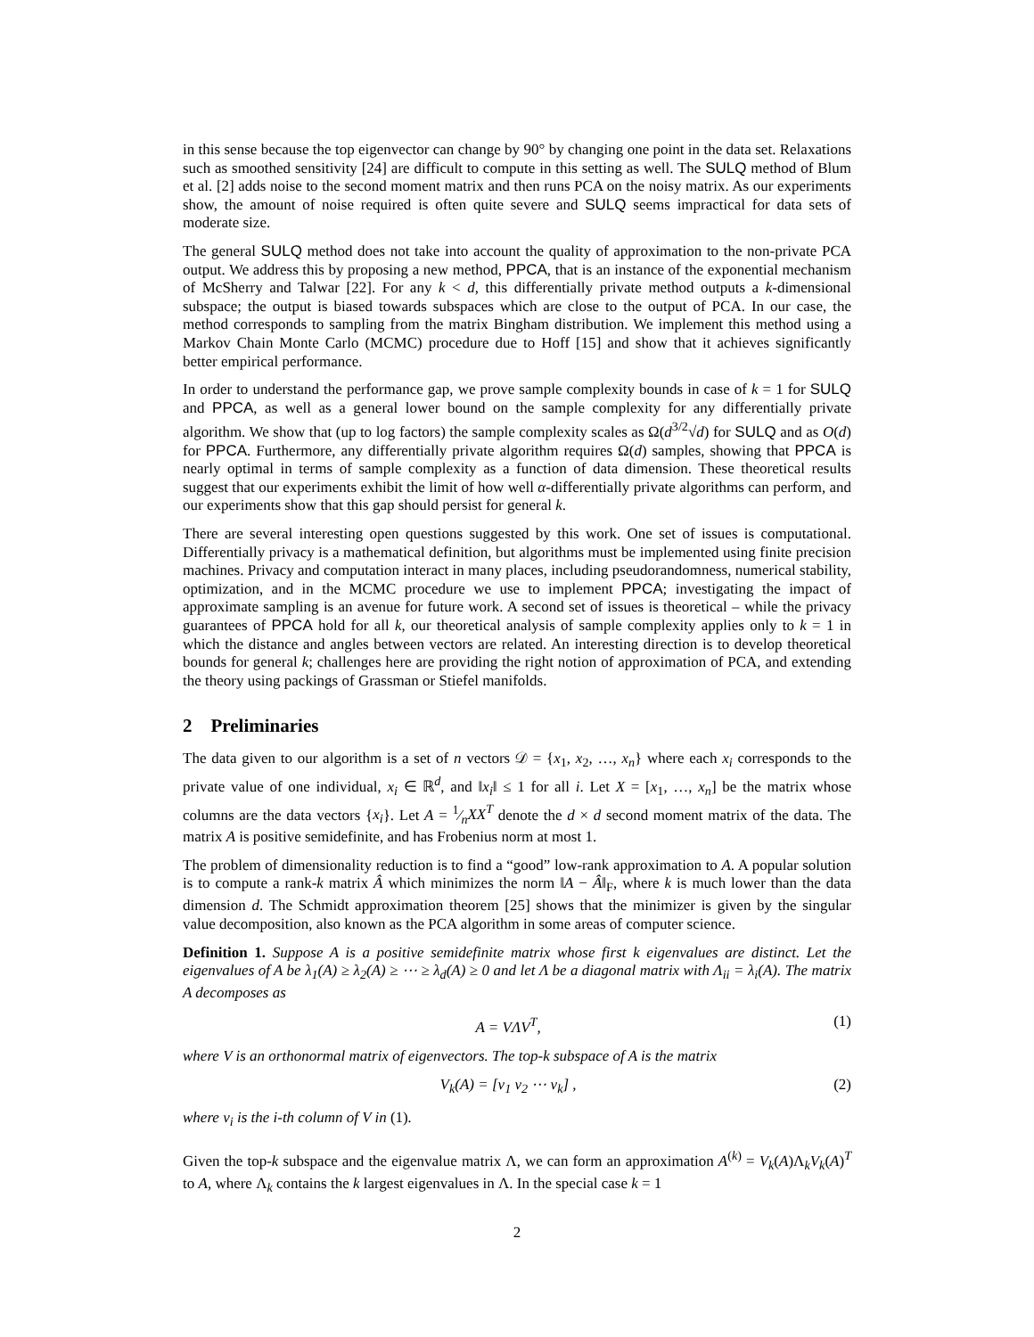in this sense because the top eigenvector can change by 90° by changing one point in the data set. Relaxations such as smoothed sensitivity [24] are difficult to compute in this setting as well. The SULQ method of Blum et al. [2] adds noise to the second moment matrix and then runs PCA on the noisy matrix. As our experiments show, the amount of noise required is often quite severe and SULQ seems impractical for data sets of moderate size.
The general SULQ method does not take into account the quality of approximation to the non-private PCA output. We address this by proposing a new method, PPCA, that is an instance of the exponential mechanism of McSherry and Talwar [22]. For any k < d, this differentially private method outputs a k-dimensional subspace; the output is biased towards subspaces which are close to the output of PCA. In our case, the method corresponds to sampling from the matrix Bingham distribution. We implement this method using a Markov Chain Monte Carlo (MCMC) procedure due to Hoff [15] and show that it achieves significantly better empirical performance.
In order to understand the performance gap, we prove sample complexity bounds in case of k = 1 for SULQ and PPCA, as well as a general lower bound on the sample complexity for any differentially private algorithm. We show that (up to log factors) the sample complexity scales as Ω(d<sup>3/2</sup>√d) for SULQ and as O(d) for PPCA. Furthermore, any differentially private algorithm requires Ω(d) samples, showing that PPCA is nearly optimal in terms of sample complexity as a function of data dimension. These theoretical results suggest that our experiments exhibit the limit of how well α-differentially private algorithms can perform, and our experiments show that this gap should persist for general k.
There are several interesting open questions suggested by this work. One set of issues is computational. Differentially privacy is a mathematical definition, but algorithms must be implemented using finite precision machines. Privacy and computation interact in many places, including pseudorandomness, numerical stability, optimization, and in the MCMC procedure we use to implement PPCA; investigating the impact of approximate sampling is an avenue for future work. A second set of issues is theoretical – while the privacy guarantees of PPCA hold for all k, our theoretical analysis of sample complexity applies only to k = 1 in which the distance and angles between vectors are related. An interesting direction is to develop theoretical bounds for general k; challenges here are providing the right notion of approximation of PCA, and extending the theory using packings of Grassman or Stiefel manifolds.
2 Preliminaries
The data given to our algorithm is a set of n vectors 𝒟 = {x<sub>1</sub>, x<sub>2</sub>, …, x<sub>n</sub>} where each x<sub>i</sub> corresponds to the private value of one individual, x<sub>i</sub> ∈ ℝ<sup>d</sup>, and ‖x<sub>i</sub>‖ ≤ 1 for all i. Let X = [x<sub>1</sub>, …, x<sub>n</sub>] be the matrix whose columns are the data vectors {x<sub>i</sub>}. Let A = 1⁄nXX<sup>T</sup> denote the d × d second moment matrix of the data. The matrix A is positive semidefinite, and has Frobenius norm at most 1.
The problem of dimensionality reduction is to find a “good” low-rank approximation to A. A popular solution is to compute a rank-k matrix Â which minimizes the norm ‖A − Â‖<sub>F</sub>, where k is much lower than the data dimension d. The Schmidt approximation theorem [25] shows that the minimizer is given by the singular value decomposition, also known as the PCA algorithm in some areas of computer science.
Definition 1. Suppose A is a positive semidefinite matrix whose first k eigenvalues are distinct. Let the eigenvalues of A be λ<sub>1</sub>(A) ≥ λ<sub>2</sub>(A) ≥ ⋯ ≥ λ<sub>d</sub>(A) ≥ 0 and let Λ be a diagonal matrix with Λ<sub>ii</sub> = λ<sub>i</sub>(A). The matrix A decomposes as
A = VΛV<sup>T</sup>, (1)
where V is an orthonormal matrix of eigenvectors. The top-k subspace of A is the matrix
V<sub>k</sub>(A) = [v<sub>1</sub> v<sub>2</sub> ⋯ v<sub>k</sub>] , (2)
where v<sub>i</sub> is the i-th column of V in (1).
Given the top-k subspace and the eigenvalue matrix Λ, we can form an approximation A<sup>(k)</sup> = V<sub>k</sub>(A)Λ<sub>k</sub>V<sub>k</sub>(A)<sup>T</sup> to A, where Λ<sub>k</sub> contains the k largest eigenvalues in Λ. In the special case k = 1
2